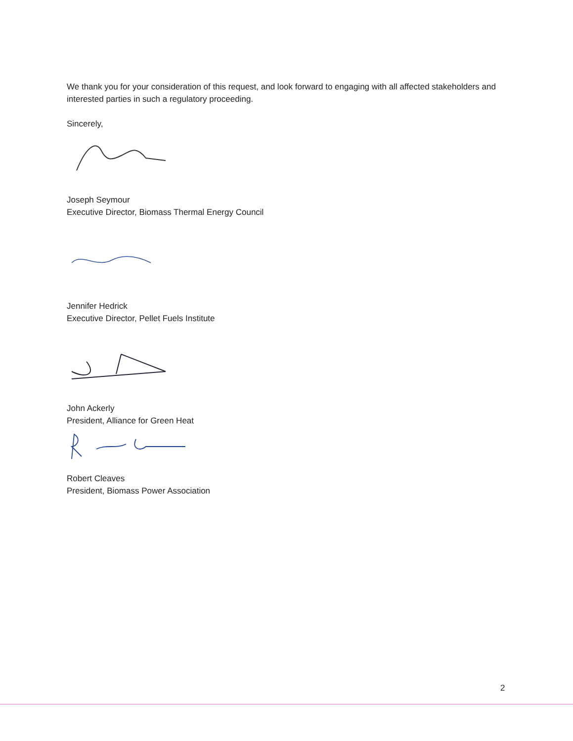We thank you for your consideration of this request, and look forward to engaging with all affected stakeholders and interested parties in such a regulatory proceeding.
Sincerely,
Joseph Seymour
Executive Director, Biomass Thermal Energy Council
Jennifer Hedrick
Executive Director, Pellet Fuels Institute
John Ackerly
President, Alliance for Green Heat
Robert Cleaves
President, Biomass Power Association
2